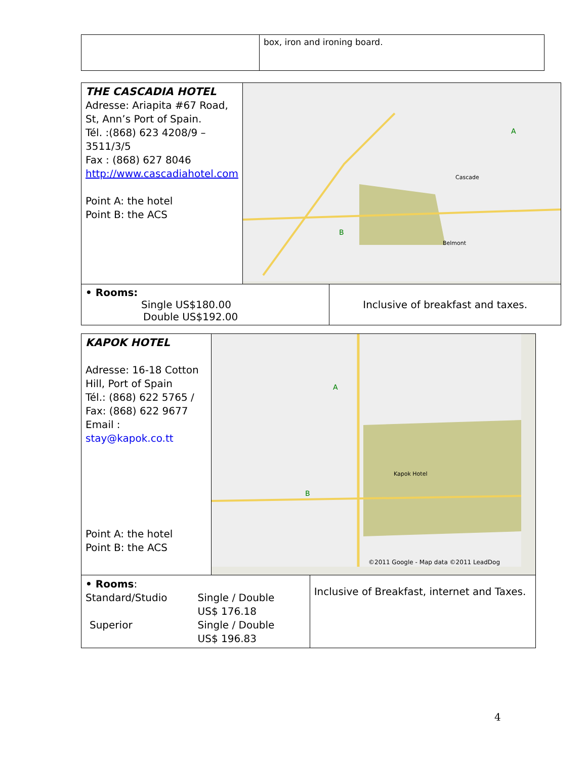| | box, iron and ironing board. |
| THE CASCADIA HOTEL Adresse: Ariapita #67 Road, St, Ann’s Port of Spain. Tél. :(868) 623 4208/9 – 3511/3/5 Fax : (868) 627 8046 http://www.cascadiahotel.com Point A: the hotel Point B: the ACS | Cascade Belmont A B | |
| • Rooms: Single US$180.00 Double US$192.00 | | Inclusive of breakfast and taxes. |
| KAPOK HOTEL Adresse: 16-18 Cotton Hill, Port of Spain Tél.: (868) 622 5765 / Fax: (868) 622 9677 Email : stay@kapok.co.tt Point A: the hotel Point B: the ACS | Kapok Hotel A B ©2011 Google - Map data ©2011 LeadDog | |
| • Rooms : / Standard/Studio / Single / Double US$ 176.18 / / Superior / Single / Double US$ 196.83 / | | Inclusive of Breakfast, internet and Taxes. |
4